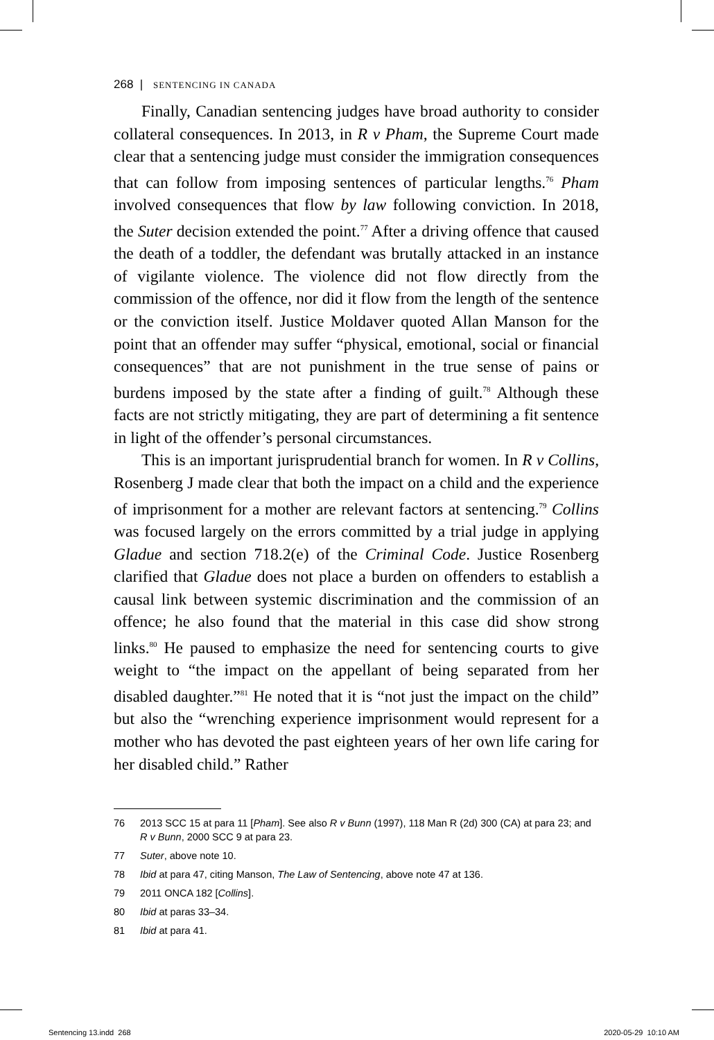268 | SENTENCING IN CANADA
Finally, Canadian sentencing judges have broad authority to consider collateral consequences. In 2013, in R v Pham, the Supreme Court made clear that a sentencing judge must consider the immigration consequences that can follow from imposing sentences of particular lengths.<sup>76</sup> Pham involved consequences that flow by law following conviction. In 2018, the Suter decision extended the point.<sup>77</sup> After a driving offence that caused the death of a toddler, the defendant was brutally attacked in an instance of vigilante violence. The violence did not flow directly from the commission of the offence, nor did it flow from the length of the sentence or the conviction itself. Justice Moldaver quoted Allan Manson for the point that an offender may suffer “physical, emotional, social or financial consequences” that are not punishment in the true sense of pains or burdens imposed by the state after a finding of guilt.<sup>78</sup> Although these facts are not strictly mitigating, they are part of determining a fit sentence in light of the offender’s personal circumstances.
This is an important jurisprudential branch for women. In R v Collins, Rosenberg J made clear that both the impact on a child and the experience of imprisonment for a mother are relevant factors at sentencing.<sup>79</sup> Collins was focused largely on the errors committed by a trial judge in applying Gladue and section 718.2(e) of the Criminal Code. Justice Rosenberg clarified that Gladue does not place a burden on offenders to establish a causal link between systemic discrimination and the commission of an offence; he also found that the material in this case did show strong links.<sup>80</sup> He paused to emphasize the need for sentencing courts to give weight to “the impact on the appellant of being separated from her disabled daughter.”<sup>81</sup> He noted that it is “not just the impact on the child” but also the “wrenching experience imprisonment would represent for a mother who has devoted the past eighteen years of her own life caring for her disabled child.” Rather
76 2013 SCC 15 at para 11 [Pham]. See also R v Bunn (1997), 118 Man R (2d) 300 (CA) at para 23; and R v Bunn, 2000 SCC 9 at para 23.
77 Suter, above note 10.
78 Ibid at para 47, citing Manson, The Law of Sentencing, above note 47 at 136.
79 2011 ONCA 182 [Collins].
80 Ibid at paras 33–34.
81 Ibid at para 41.
Sentencing 13.indd 268 2020-05-29 10:10 AM